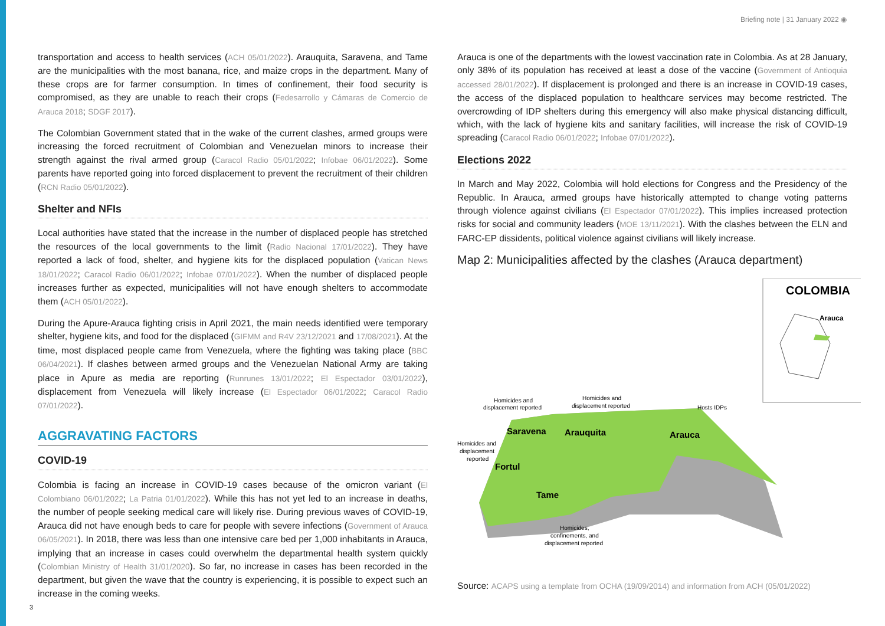Briefing note | 31 January 2022 ◉
transportation and access to health services (ACH 05/01/2022). Arauquita, Saravena, and Tame are the municipalities with the most banana, rice, and maize crops in the department. Many of these crops are for farmer consumption. In times of confinement, their food security is compromised, as they are unable to reach their crops (Fedesarrollo y Cámaras de Comercio de Arauca 2018; SDGF 2017).
The Colombian Government stated that in the wake of the current clashes, armed groups were increasing the forced recruitment of Colombian and Venezuelan minors to increase their strength against the rival armed group (Caracol Radio 05/01/2022; Infobae 06/01/2022). Some parents have reported going into forced displacement to prevent the recruitment of their children (RCN Radio 05/01/2022).
Shelter and NFIs
Local authorities have stated that the increase in the number of displaced people has stretched the resources of the local governments to the limit (Radio Nacional 17/01/2022). They have reported a lack of food, shelter, and hygiene kits for the displaced population (Vatican News 18/01/2022; Caracol Radio 06/01/2022; Infobae 07/01/2022). When the number of displaced people increases further as expected, municipalities will not have enough shelters to accommodate them (ACH 05/01/2022).
During the Apure-Arauca fighting crisis in April 2021, the main needs identified were temporary shelter, hygiene kits, and food for the displaced (GIFMM and R4V 23/12/2021 and 17/08/2021). At the time, most displaced people came from Venezuela, where the fighting was taking place (BBC 06/04/2021). If clashes between armed groups and the Venezuelan National Army are taking place in Apure as media are reporting (Runrunes 13/01/2022; El Espectador 03/01/2022), displacement from Venezuela will likely increase (El Espectador 06/01/2022; Caracol Radio 07/01/2022).
AGGRAVATING FACTORS
COVID-19
Colombia is facing an increase in COVID-19 cases because of the omicron variant (El Colombiano 06/01/2022; La Patria 01/01/2022). While this has not yet led to an increase in deaths, the number of people seeking medical care will likely rise. During previous waves of COVID-19, Arauca did not have enough beds to care for people with severe infections (Government of Arauca 06/05/2021). In 2018, there was less than one intensive care bed per 1,000 inhabitants in Arauca, implying that an increase in cases could overwhelm the departmental health system quickly (Colombian Ministry of Health 31/01/2020). So far, no increase in cases has been recorded in the department, but given the wave that the country is experiencing, it is possible to expect such an increase in the coming weeks.
Arauca is one of the departments with the lowest vaccination rate in Colombia. As at 28 January, only 38% of its population has received at least a dose of the vaccine (Government of Antioquia accessed 28/01/2022). If displacement is prolonged and there is an increase in COVID-19 cases, the access of the displaced population to healthcare services may become restricted. The overcrowding of IDP shelters during this emergency will also make physical distancing difficult, which, with the lack of hygiene kits and sanitary facilities, will increase the risk of COVID-19 spreading (Caracol Radio 06/01/2022; Infobae 07/01/2022).
Elections 2022
In March and May 2022, Colombia will hold elections for Congress and the Presidency of the Republic. In Arauca, armed groups have historically attempted to change voting patterns through violence against civilians (El Espectador 07/01/2022). This implies increased protection risks for social and community leaders (MOE 13/11/2021). With the clashes between the ELN and FARC-EP dissidents, political violence against civilians will likely increase.
Map 2: Municipalities affected by the clashes (Arauca department)
COLOMBIA
Arauca
Saravena
Arauquita
Arauca
Fortul
Tame
Homicides and
displacement reported
Homicides and
displacement reported
Hosts IDPs
Homicides and
displacement
reported
Homicides,
confinements, and
displacement reported
Source: ACAPS using a template from OCHA (19/09/2014) and information from ACH (05/01/2022)
3